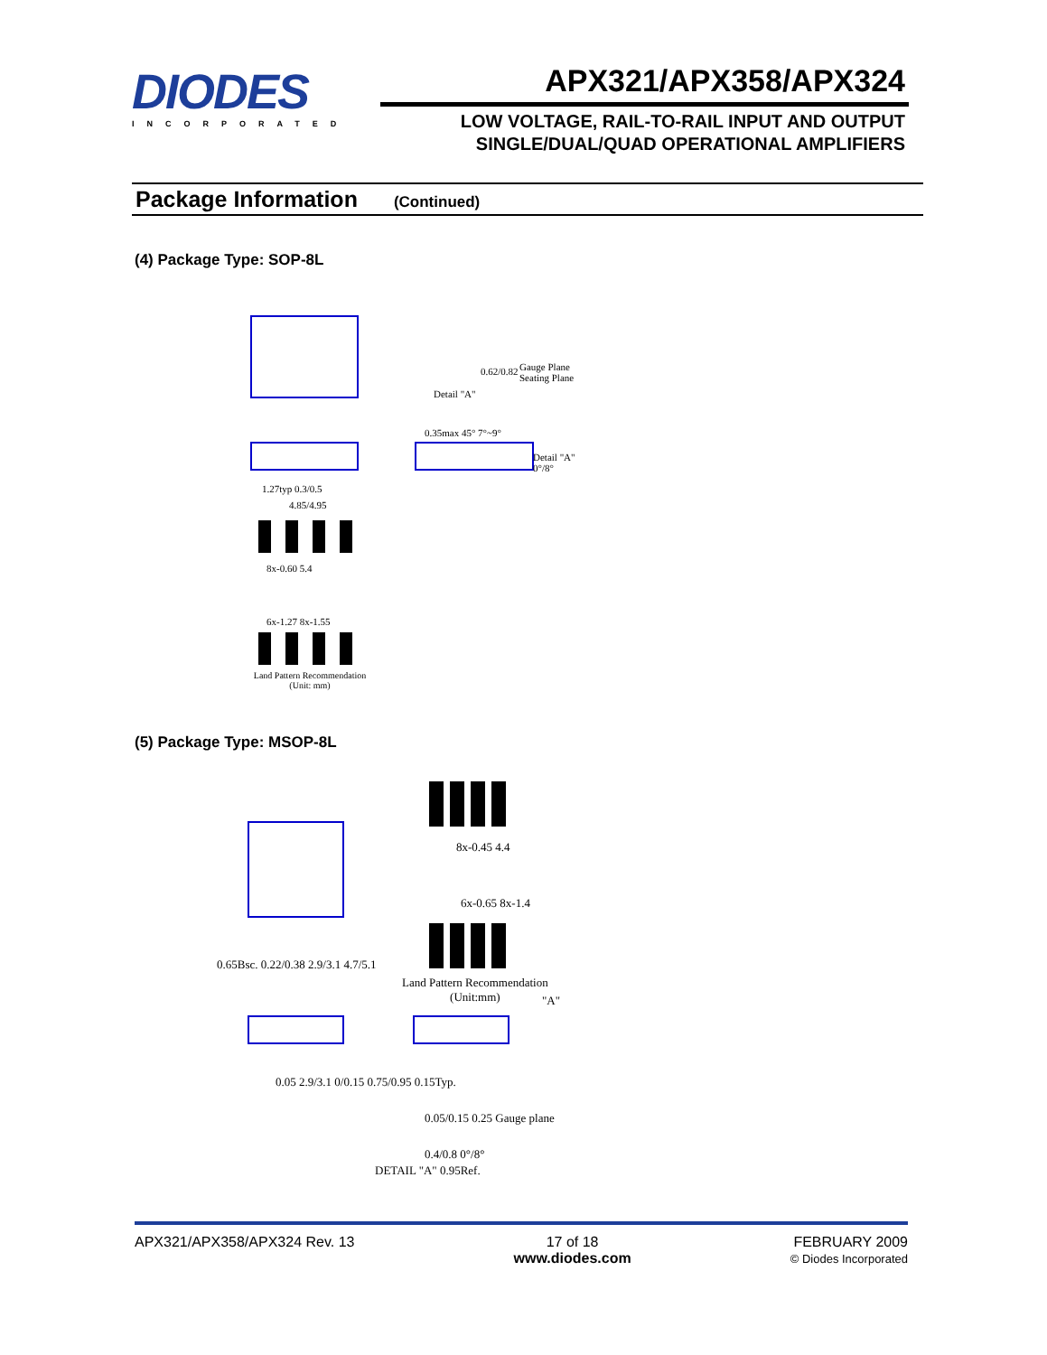DIODES
INCORPORATED
APX321/APX358/APX324
LOW VOLTAGE, RAIL-TO-RAIL INPUT AND OUTPUT
SINGLE/DUAL/QUAD OPERATIONAL AMPLIFIERS
Package Information (Continued)
(4) Package Type: SOP-8L
Detail "A"
0.62/0.82
Gauge Plane
Seating Plane
1.27typ 0.3/0.5
4.85/4.95
0.35max 45° 7°~9°
Detail "A" 0°/8°
8x-0.60 5.4
6x-1.27 8x-1.55
Land Pattern Recommendation
(Unit: mm)
(5) Package Type: MSOP-8L
8x-0.45 4.4
6x-0.65 8x-1.4
0.65Bsc. 0.22/0.38 2.9/3.1 4.7/5.1
Land Pattern Recommendation
(Unit:mm)
"A"
0.05 2.9/3.1 0/0.15 0.75/0.95 0.15Typ.
0.05/0.15 0.25 Gauge plane
0.4/0.8 0°/8°
DETAIL "A" 0.95Ref.
APX321/APX358/APX324 Rev. 13 17 of 18
www.diodes.com
FEBRUARY 2009
© Diodes Incorporated